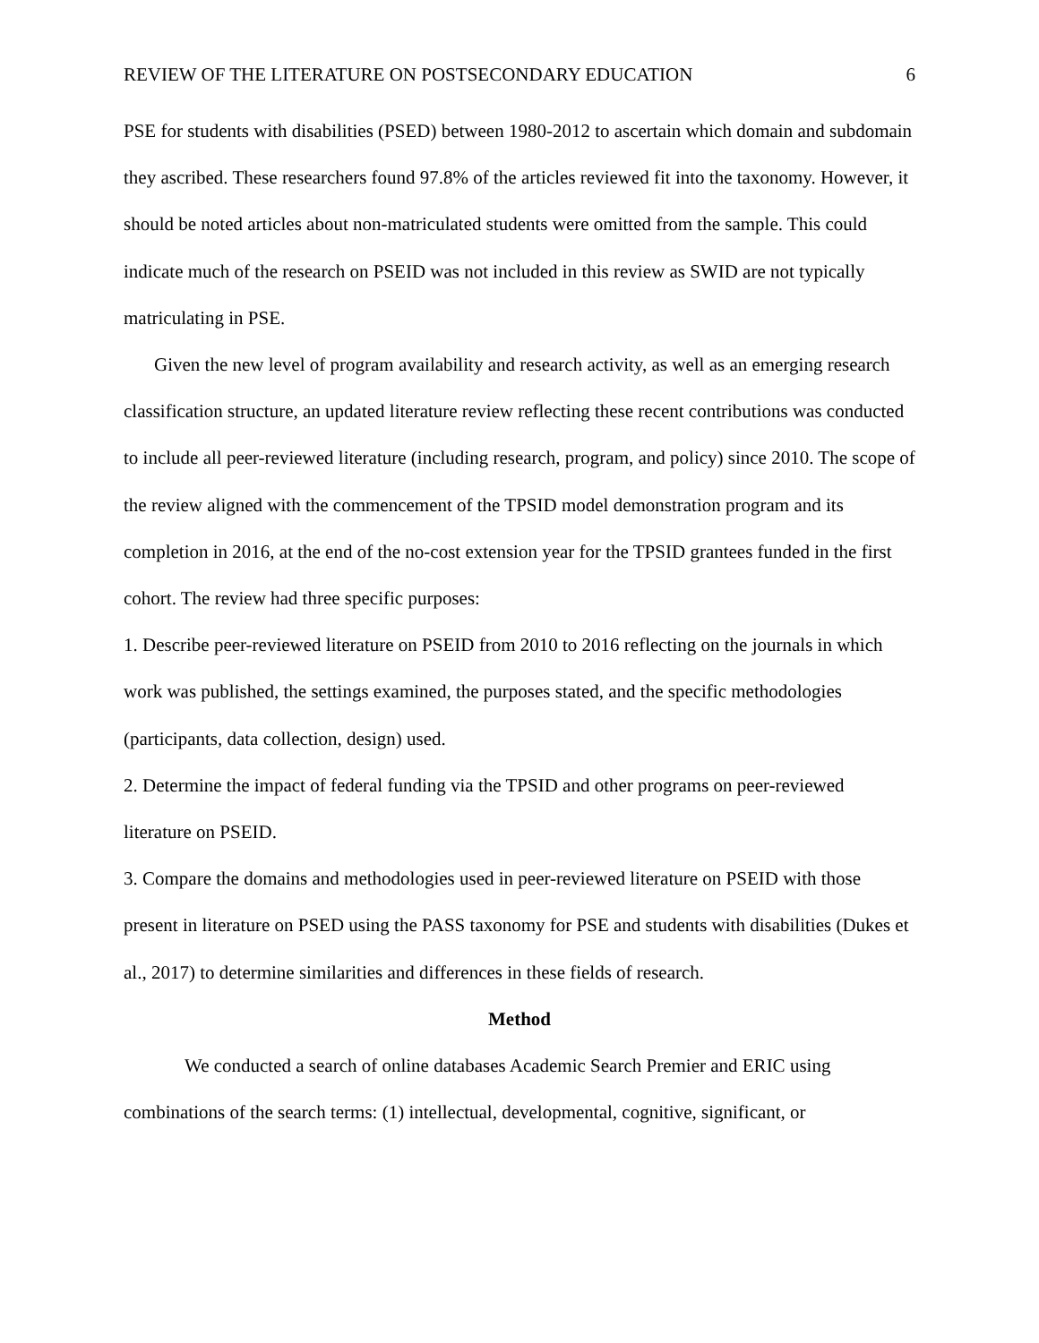REVIEW OF THE LITERATURE ON POSTSECONDARY EDUCATION 6
PSE for students with disabilities (PSED) between 1980-2012 to ascertain which domain and subdomain they ascribed. These researchers found 97.8% of the articles reviewed fit into the taxonomy. However, it should be noted articles about non-matriculated students were omitted from the sample. This could indicate much of the research on PSEID was not included in this review as SWID are not typically matriculating in PSE.
Given the new level of program availability and research activity, as well as an emerging research classification structure, an updated literature review reflecting these recent contributions was conducted to include all peer-reviewed literature (including research, program, and policy) since 2010. The scope of the review aligned with the commencement of the TPSID model demonstration program and its completion in 2016, at the end of the no-cost extension year for the TPSID grantees funded in the first cohort. The review had three specific purposes:
1. Describe peer-reviewed literature on PSEID from 2010 to 2016 reflecting on the journals in which work was published, the settings examined, the purposes stated, and the specific methodologies (participants, data collection, design) used.
2. Determine the impact of federal funding via the TPSID and other programs on peer-reviewed literature on PSEID.
3. Compare the domains and methodologies used in peer-reviewed literature on PSEID with those present in literature on PSED using the PASS taxonomy for PSE and students with disabilities (Dukes et al., 2017) to determine similarities and differences in these fields of research.
Method
We conducted a search of online databases Academic Search Premier and ERIC using combinations of the search terms: (1) intellectual, developmental, cognitive, significant, or